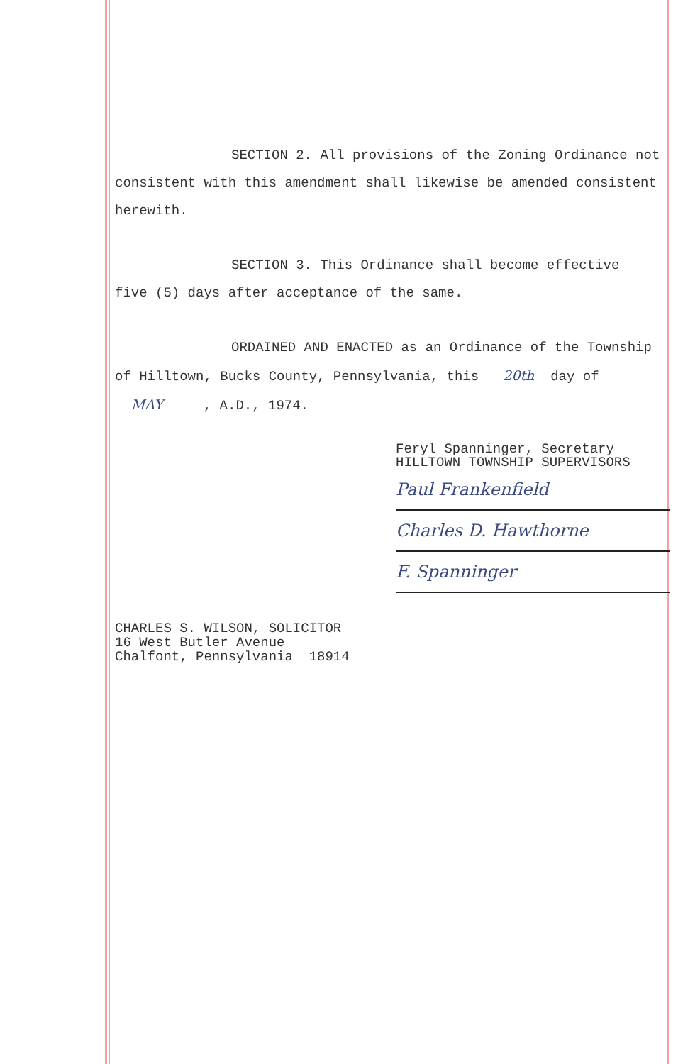SECTION 2. All provisions of the Zoning Ordinance not
consistent with this amendment shall likewise be amended consistent
herewith.
SECTION 3. This Ordinance shall become effective
five (5) days after acceptance of the same.
ORDAINED AND ENACTED as an Ordinance of the Township
of Hilltown, Bucks County, Pennsylvania, this 20th day of
MAY , A.D., 1974.
Feryl Spanninger, Secretary
HILLTOWN TOWNSHIP SUPERVISORS
Paul Frankenfield
Charles D. Hawthorne
F. Spanninger
CHARLES S. WILSON, SOLICITOR
16 West Butler Avenue
Chalfont, Pennsylvania 18914